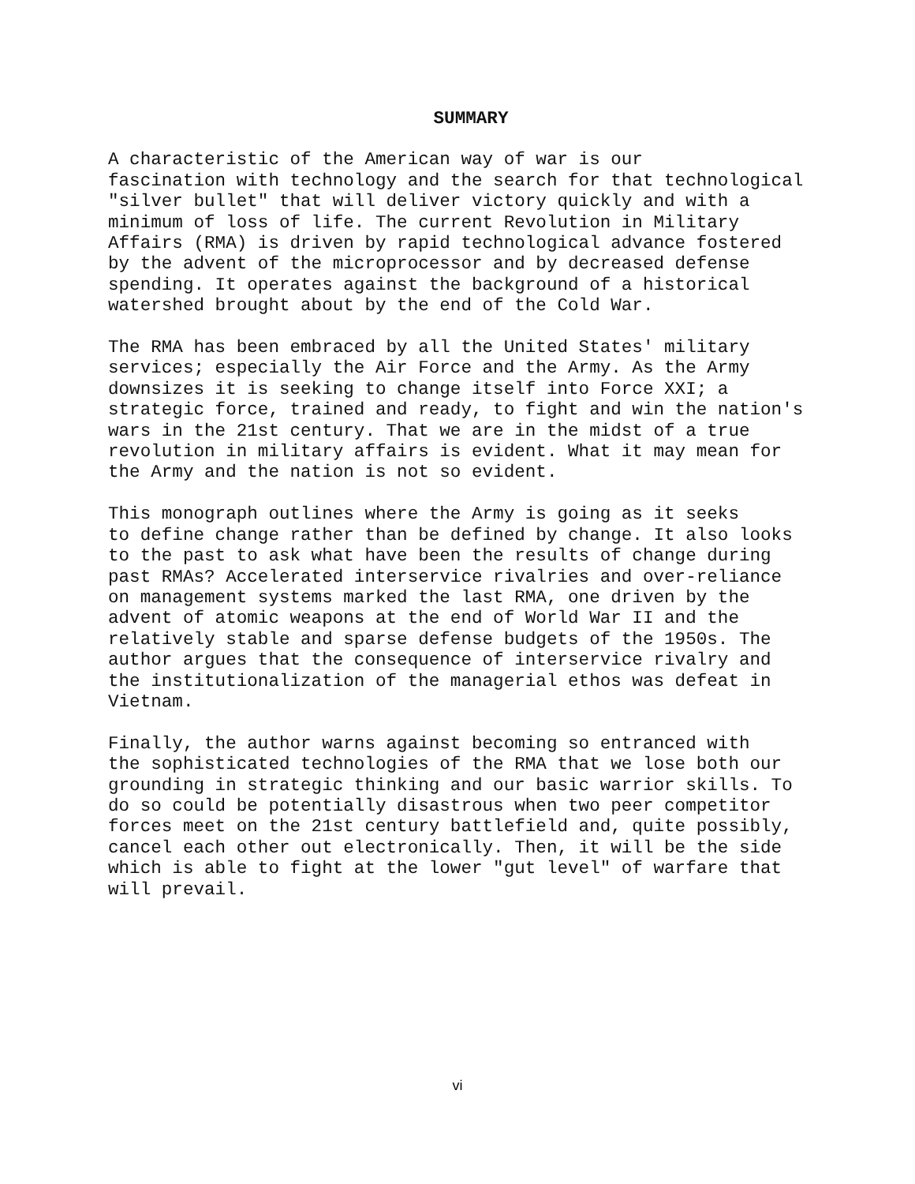SUMMARY
A characteristic of the American way of war is our fascination with technology and the search for that technological "silver bullet" that will deliver victory quickly and with a minimum of loss of life. The current Revolution in Military Affairs (RMA) is driven by rapid technological advance fostered by the advent of the microprocessor and by decreased defense spending. It operates against the background of a historical watershed brought about by the end of the Cold War.
The RMA has been embraced by all the United States' military services; especially the Air Force and the Army. As the Army downsizes it is seeking to change itself into Force XXI; a strategic force, trained and ready, to fight and win the nation's wars in the 21st century. That we are in the midst of a true revolution in military affairs is evident. What it may mean for the Army and the nation is not so evident.
This monograph outlines where the Army is going as it seeks to define change rather than be defined by change. It also looks to the past to ask what have been the results of change during past RMAs? Accelerated interservice rivalries and over-reliance on management systems marked the last RMA, one driven by the advent of atomic weapons at the end of World War II and the relatively stable and sparse defense budgets of the 1950s. The author argues that the consequence of interservice rivalry and the institutionalization of the managerial ethos was defeat in Vietnam.
Finally, the author warns against becoming so entranced with the sophisticated technologies of the RMA that we lose both our grounding in strategic thinking and our basic warrior skills. To do so could be potentially disastrous when two peer competitor forces meet on the 21st century battlefield and, quite possibly, cancel each other out electronically. Then, it will be the side which is able to fight at the lower "gut level" of warfare that will prevail.
vi